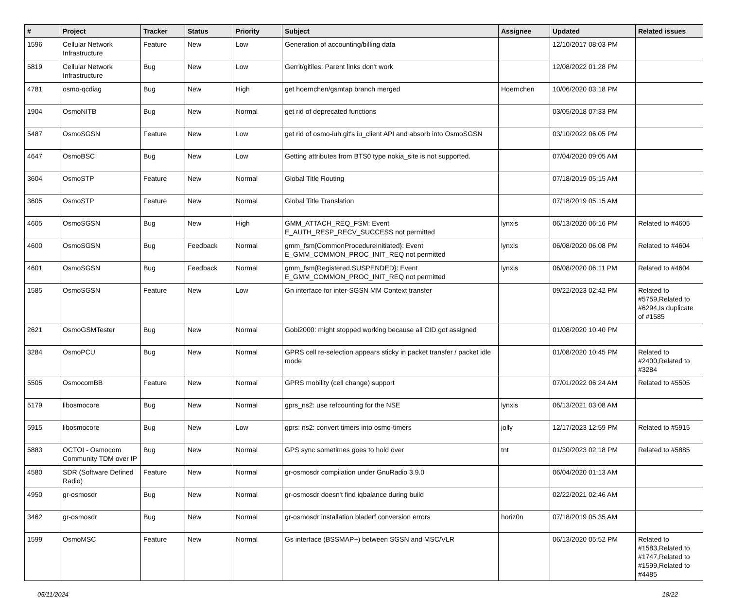| # | Project | Tracker | Status | Priority | Subject | Assignee | Updated | Related issues |
| --- | --- | --- | --- | --- | --- | --- | --- | --- |
| 1596 | Cellular Network Infrastructure | Feature | New | Low | Generation of accounting/billing data | | 12/10/2017 08:03 PM | |
| 5819 | Cellular Network Infrastructure | Bug | New | Low | Gerrit/gitiles: Parent links don't work | | 12/08/2022 01:28 PM | |
| 4781 | osmo-qcdiag | Bug | New | High | get hoernchen/gsmtap branch merged | Hoernchen | 10/06/2020 03:18 PM | |
| 1904 | OsmoNITB | Bug | New | Normal | get rid of deprecated functions | | 03/05/2018 07:33 PM | |
| 5487 | OsmoSGSN | Feature | New | Low | get rid of osmo-iuh.git's iu_client API and absorb into OsmoSGSN | | 03/10/2022 06:05 PM | |
| 4647 | OsmoBSC | Bug | New | Low | Getting attributes from BTS0 type nokia_site is not supported. | | 07/04/2020 09:05 AM | |
| 3604 | OsmoSTP | Feature | New | Normal | Global Title Routing | | 07/18/2019 05:15 AM | |
| 3605 | OsmoSTP | Feature | New | Normal | Global Title Translation | | 07/18/2019 05:15 AM | |
| 4605 | OsmoSGSN | Bug | New | High | GMM_ATTACH_REQ_FSM: Event E_AUTH_RESP_RECV_SUCCESS not permitted | lynxis | 06/13/2020 06:16 PM | Related to #4605 |
| 4600 | OsmoSGSN | Bug | Feedback | Normal | gmm_fsm{CommonProcedureInitiated}: Event E_GMM_COMMON_PROC_INIT_REQ not permitted | lynxis | 06/08/2020 06:08 PM | Related to #4604 |
| 4601 | OsmoSGSN | Bug | Feedback | Normal | gmm_fsm{Registered.SUSPENDED}: Event E_GMM_COMMON_PROC_INIT_REQ not permitted | lynxis | 06/08/2020 06:11 PM | Related to #4604 |
| 1585 | OsmoSGSN | Feature | New | Low | Gn interface for inter-SGSN MM Context transfer | | 09/22/2023 02:42 PM | Related to #5759,Related to #6294,Is duplicate of #1585 |
| 2621 | OsmoGSMTester | Bug | New | Normal | Gobi2000: might stopped working because all CID got assigned | | 01/08/2020 10:40 PM | |
| 3284 | OsmoPCU | Bug | New | Normal | GPRS cell re-selection appears sticky in packet transfer / packet idle mode | | 01/08/2020 10:45 PM | Related to #2400,Related to #3284 |
| 5505 | OsmocomBB | Feature | New | Normal | GPRS mobility (cell change) support | | 07/01/2022 06:24 AM | Related to #5505 |
| 5179 | libosmocore | Bug | New | Normal | gprs_ns2: use refcounting for the NSE | lynxis | 06/13/2021 03:08 AM | |
| 5915 | libosmocore | Bug | New | Low | gprs: ns2: convert timers into osmo-timers | jolly | 12/17/2023 12:59 PM | Related to #5915 |
| 5883 | OCTOI - Osmocom Community TDM over IP | Bug | New | Normal | GPS sync sometimes goes to hold over | tnt | 01/30/2023 02:18 PM | Related to #5885 |
| 4580 | SDR (Software Defined Radio) | Feature | New | Normal | gr-osmosdr compilation under GnuRadio 3.9.0 | | 06/04/2020 01:13 AM | |
| 4950 | gr-osmosdr | Bug | New | Normal | gr-osmosdr doesn't find iqbalance during build | | 02/22/2021 02:46 AM | |
| 3462 | gr-osmosdr | Bug | New | Normal | gr-osmosdr installation bladerf conversion errors | horiz0n | 07/18/2019 05:35 AM | |
| 1599 | OsmoMSC | Feature | New | Normal | Gs interface (BSSMAP+) between SGSN and MSC/VLR | | 06/13/2020 05:52 PM | Related to #1583,Related to #1747,Related to #1599,Related to #4485 |
05/11/2024 18/22